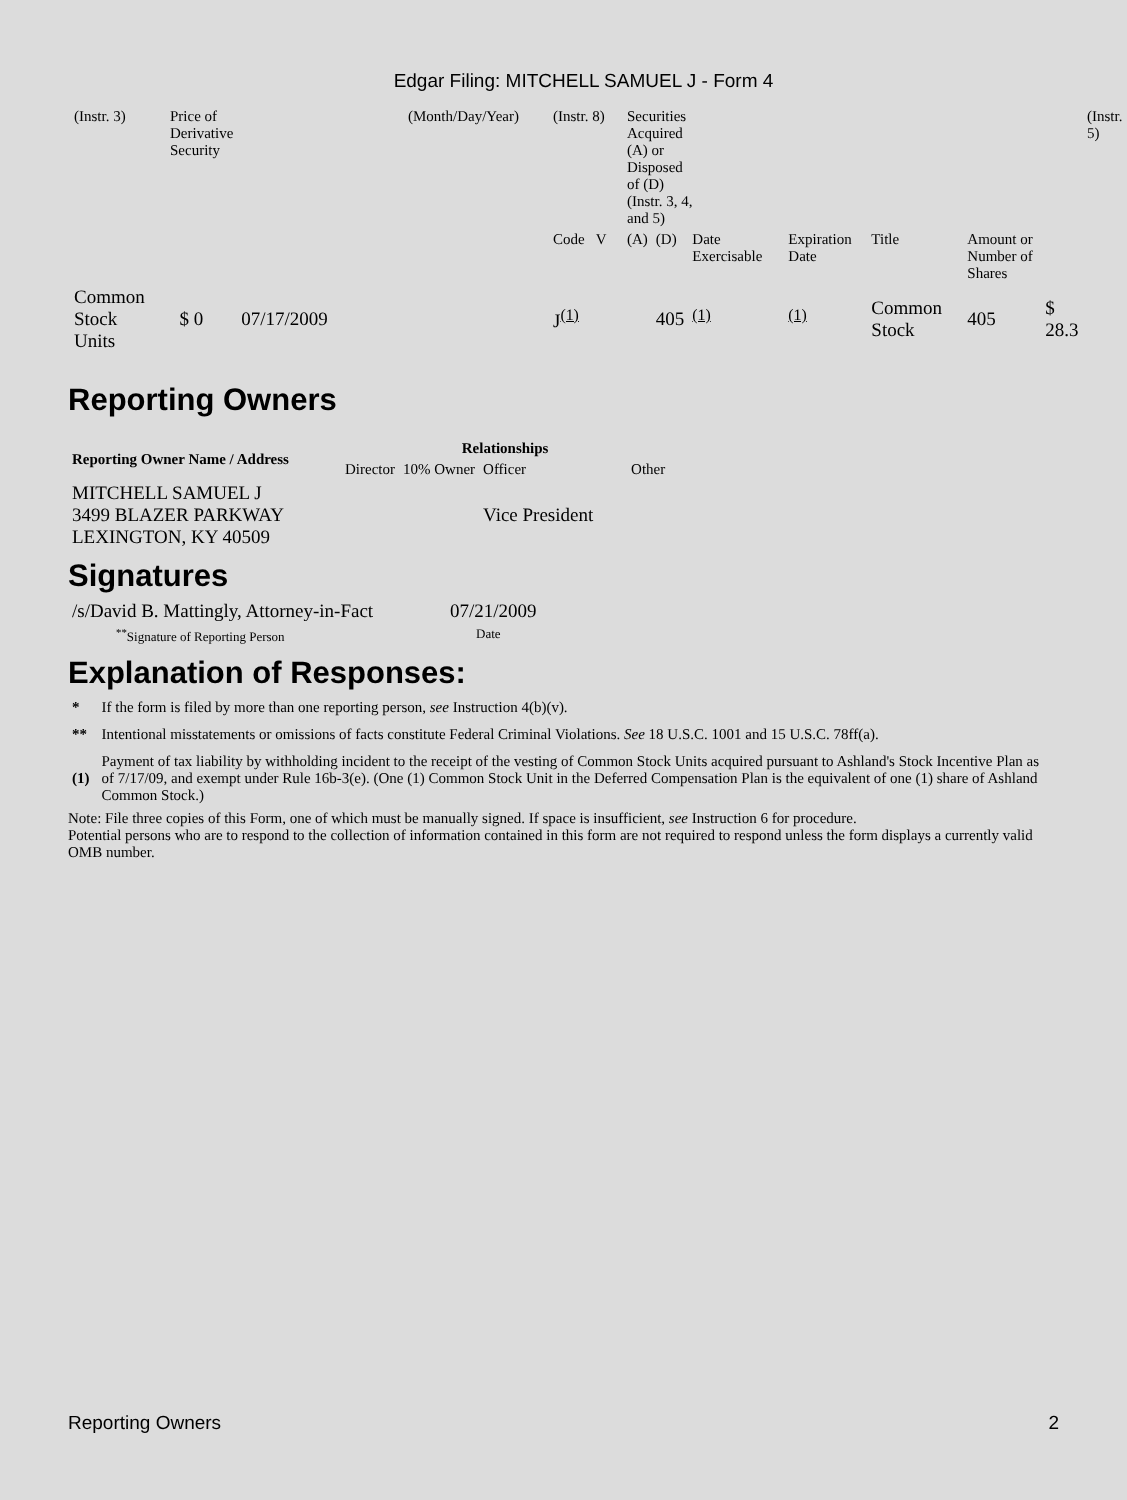Edgar Filing: MITCHELL SAMUEL J - Form 4
| (Instr. 3) | Price of Derivative Security | (Month/Day/Year) | (Instr. 8) | Securities Acquired (A) or Disposed of (D) (Instr. 3, 4, and 5) | | | | | | | (Instr. 5) |
| | | | Code V | (A) | (D) | Date Exercisable | Expiration Date | Title | Amount or Number of Shares | | |
| Common Stock Units | $ 0 07/17/2009 | | J<sup>(1)</sup> | | 405 | <sup>(1)</sup> | <sup>(1)</sup> | Common Stock | 405 | $ 28.3 | |
Reporting Owners
| Reporting Owner Name / Address | Relationships | | | |
| --- | --- | --- | --- | --- |
| | Director | 10% Owner | Officer | Other |
| MITCHELL SAMUEL J 3499 BLAZER PARKWAY LEXINGTON, KY 40509 | | | Vice President | |
Signatures
| /s/David B. Mattingly, Attorney-in-Fact | 07/21/2009 |
| <sup>**</sup> Signature of Reporting Person | Date |
Explanation of Responses:
| * | If the form is filed by more than one reporting person, see Instruction 4(b)(v). |
| ** | Intentional misstatements or omissions of facts constitute Federal Criminal Violations. See 18 U.S.C. 1001 and 15 U.S.C. 78ff(a). |
| (1) | Payment of tax liability by withholding incident to the receipt of the vesting of Common Stock Units acquired pursuant to Ashland's Stock Incentive Plan as of 7/17/09, and exempt under Rule 16b-3(e). (One (1) Common Stock Unit in the Deferred Compensation Plan is the equivalent of one (1) share of Ashland Common Stock.) |
Note: File three copies of this Form, one of which must be manually signed. If space is insufficient, see Instruction 6 for procedure.
Potential persons who are to respond to the collection of information contained in this form are not required to respond unless the form displays a currently valid OMB number.
Reporting Owners 2